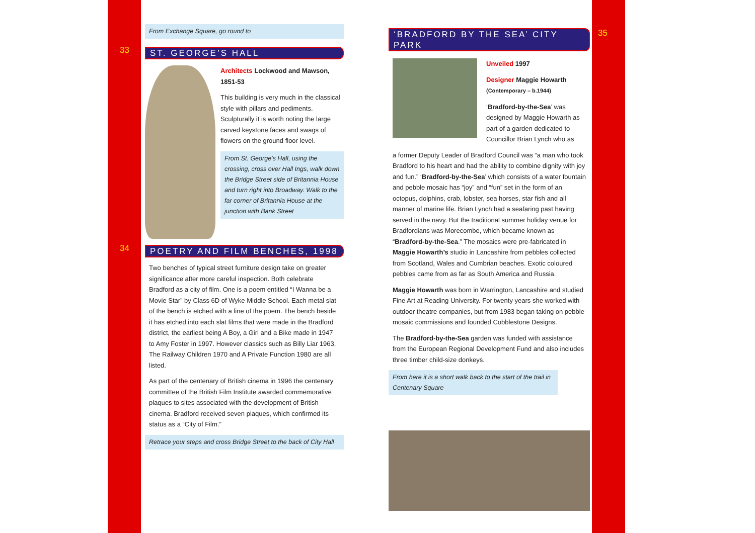33
34
35
From Exchange Square, go round to
ST. GEORGE’S HALL
Architects Lockwood and Mawson, 1851-53
This building is very much in the classical style with pillars and pediments. Sculpturally it is worth noting the large carved keystone faces and swags of flowers on the ground floor level.
From St. George’s Hall, using the crossing, cross over Hall Ings, walk down the Bridge Street side of Britannia House and turn right into Broadway. Walk to the far corner of Britannia House at the junction with Bank Street
POETRY AND FILM BENCHES, 1998
Two benches of typical street furniture design take on greater significance after more careful inspection. Both celebrate Bradford as a city of film. One is a poem entitled “I Wanna be a Movie Star” by Class 6D of Wyke Middle School. Each metal slat of the bench is etched with a line of the poem. The bench beside it has etched into each slat films that were made in the Bradford district, the earliest being A Boy, a Girl and a Bike made in 1947 to Amy Foster in 1997. However classics such as Billy Liar 1963, The Railway Children 1970 and A Private Function 1980 are all listed.
As part of the centenary of British cinema in 1996 the centenary committee of the British Film Institute awarded commemorative plaques to sites associated with the development of British cinema. Bradford received seven plaques, which confirmed its status as a “City of Film.”
Retrace your steps and cross Bridge Street to the back of City Hall
‘BRADFORD BY THE SEA’ CITY PARK
Unveiled 1997
Designer Maggie Howarth
(Contemporary – b.1944)
‘Bradford-by-the-Sea’ was designed by Maggie Howarth as part of a garden dedicated to Councillor Brian Lynch who as
a former Deputy Leader of Bradford Council was “a man who took Bradford to his heart and had the ability to combine dignity with joy and fun.” ‘Bradford-by-the-Sea’ which consists of a water fountain and pebble mosaic has “joy” and “fun” set in the form of an octopus, dolphins, crab, lobster, sea horses, star fish and all manner of marine life. Brian Lynch had a seafaring past having served in the navy. But the traditional summer holiday venue for Bradfordians was Morecombe, which became known as “Bradford-by-the-Sea.” The mosaics were pre-fabricated in Maggie Howarth’s studio in Lancashire from pebbles collected from Scotland, Wales and Cumbrian beaches. Exotic coloured pebbles came from as far as South America and Russia.
Maggie Howarth was born in Warrington, Lancashire and studied Fine Art at Reading University. For twenty years she worked with outdoor theatre companies, but from 1983 began taking on pebble mosaic commissions and founded Cobblestone Designs.
The Bradford-by-the-Sea garden was funded with assistance from the European Regional Development Fund and also includes three timber child-size donkeys.
From here it is a short walk back to the start of the trail in Centenary Square